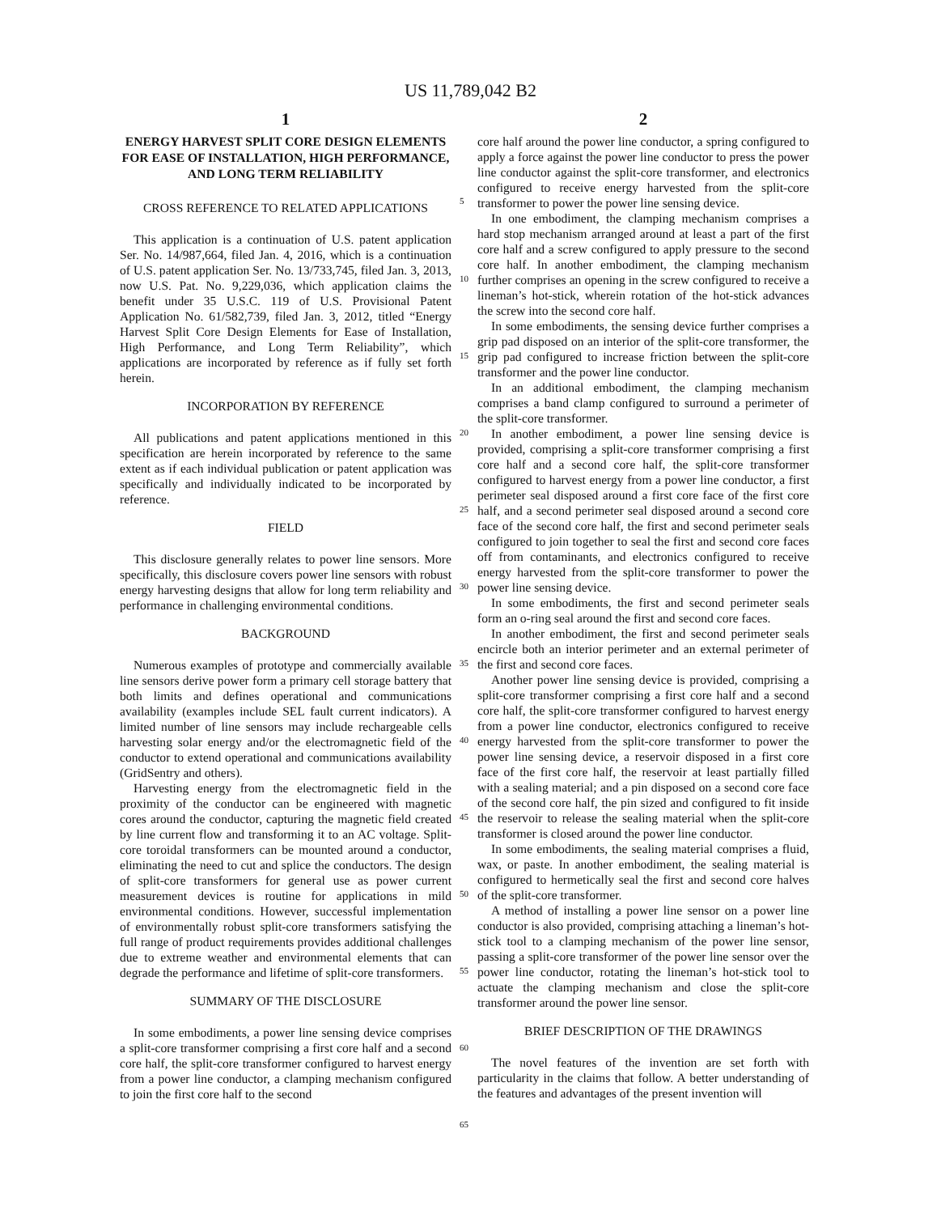US 11,789,042 B2
1
ENERGY HARVEST SPLIT CORE DESIGN ELEMENTS FOR EASE OF INSTALLATION, HIGH PERFORMANCE, AND LONG TERM RELIABILITY
CROSS REFERENCE TO RELATED APPLICATIONS
This application is a continuation of U.S. patent application Ser. No. 14/987,664, filed Jan. 4, 2016, which is a continuation of U.S. patent application Ser. No. 13/733,745, filed Jan. 3, 2013, now U.S. Pat. No. 9,229,036, which application claims the benefit under 35 U.S.C. 119 of U.S. Provisional Patent Application No. 61/582,739, filed Jan. 3, 2012, titled “Energy Harvest Split Core Design Elements for Ease of Installation, High Performance, and Long Term Reliability”, which applications are incorporated by reference as if fully set forth herein.
INCORPORATION BY REFERENCE
All publications and patent applications mentioned in this specification are herein incorporated by reference to the same extent as if each individual publication or patent application was specifically and individually indicated to be incorporated by reference.
FIELD
This disclosure generally relates to power line sensors. More specifically, this disclosure covers power line sensors with robust energy harvesting designs that allow for long term reliability and performance in challenging environmental conditions.
BACKGROUND
Numerous examples of prototype and commercially available line sensors derive power form a primary cell storage battery that both limits and defines operational and communications availability (examples include SEL fault current indicators). A limited number of line sensors may include rechargeable cells harvesting solar energy and/or the electromagnetic field of the conductor to extend operational and communications availability (GridSentry and others).
Harvesting energy from the electromagnetic field in the proximity of the conductor can be engineered with magnetic cores around the conductor, capturing the magnetic field created by line current flow and transforming it to an AC voltage. Split-core toroidal transformers can be mounted around a conductor, eliminating the need to cut and splice the conductors. The design of split-core transformers for general use as power current measurement devices is routine for applications in mild environmental conditions. However, successful implementation of environmentally robust split-core transformers satisfying the full range of product requirements provides additional challenges due to extreme weather and environmental elements that can degrade the performance and lifetime of split-core transformers.
SUMMARY OF THE DISCLOSURE
In some embodiments, a power line sensing device comprises a split-core transformer comprising a first core half and a second core half, the split-core transformer configured to harvest energy from a power line conductor, a clamping mechanism configured to join the first core half to the second
2
core half around the power line conductor, a spring configured to apply a force against the power line conductor to press the power line conductor against the split-core transformer, and electronics configured to receive energy harvested from the split-core transformer to power the power line sensing device.
In one embodiment, the clamping mechanism comprises a hard stop mechanism arranged around at least a part of the first core half and a screw configured to apply pressure to the second core half. In another embodiment, the clamping mechanism further comprises an opening in the screw configured to receive a lineman’s hot-stick, wherein rotation of the hot-stick advances the screw into the second core half.
In some embodiments, the sensing device further comprises a grip pad disposed on an interior of the split-core transformer, the grip pad configured to increase friction between the split-core transformer and the power line conductor.
In an additional embodiment, the clamping mechanism comprises a band clamp configured to surround a perimeter of the split-core transformer.
In another embodiment, a power line sensing device is provided, comprising a split-core transformer comprising a first core half and a second core half, the split-core transformer configured to harvest energy from a power line conductor, a first perimeter seal disposed around a first core face of the first core half, and a second perimeter seal disposed around a second core face of the second core half, the first and second perimeter seals configured to join together to seal the first and second core faces off from contaminants, and electronics configured to receive energy harvested from the split-core transformer to power the power line sensing device.
In some embodiments, the first and second perimeter seals form an o-ring seal around the first and second core faces.
In another embodiment, the first and second perimeter seals encircle both an interior perimeter and an external perimeter of the first and second core faces.
Another power line sensing device is provided, comprising a split-core transformer comprising a first core half and a second core half, the split-core transformer configured to harvest energy from a power line conductor, electronics configured to receive energy harvested from the split-core transformer to power the power line sensing device, a reservoir disposed in a first core face of the first core half, the reservoir at least partially filled with a sealing material; and a pin disposed on a second core face of the second core half, the pin sized and configured to fit inside the reservoir to release the sealing material when the split-core transformer is closed around the power line conductor.
In some embodiments, the sealing material comprises a fluid, wax, or paste. In another embodiment, the sealing material is configured to hermetically seal the first and second core halves of the split-core transformer.
A method of installing a power line sensor on a power line conductor is also provided, comprising attaching a lineman’s hot-stick tool to a clamping mechanism of the power line sensor, passing a split-core transformer of the power line sensor over the power line conductor, rotating the lineman’s hot-stick tool to actuate the clamping mechanism and close the split-core transformer around the power line sensor.
BRIEF DESCRIPTION OF THE DRAWINGS
The novel features of the invention are set forth with particularity in the claims that follow. A better understanding of the features and advantages of the present invention will
5
10
15
20
25
30
35
40
45
50
55
60
65